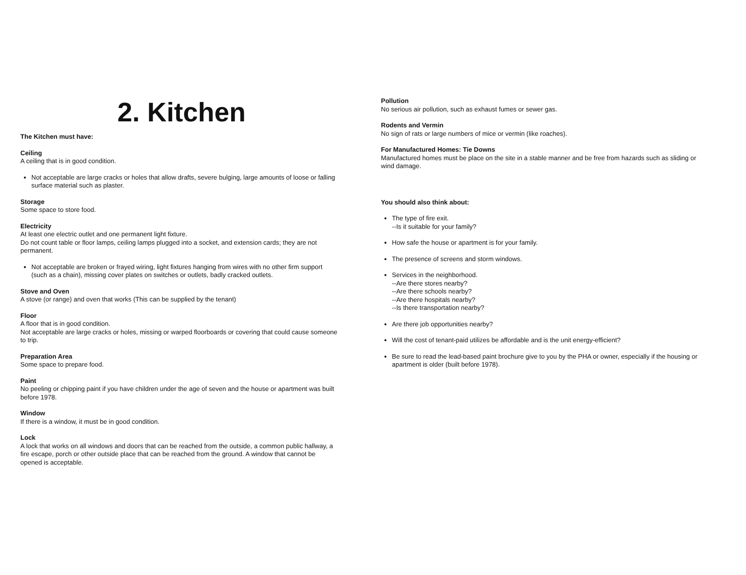2. Kitchen
The Kitchen must have:
Ceiling
A ceiling that is in good condition.
Not acceptable are large cracks or holes that allow drafts, severe bulging, large amounts of loose or falling surface material such as plaster.
Storage
Some space to store food.
Electricity
At least one electric outlet and one permanent light fixture.
Do not count table or floor lamps, ceiling lamps plugged into a socket, and extension cards; they are not permanent.
Not acceptable are broken or frayed wiring, light fixtures hanging from wires with no other firm support (such as a chain), missing cover plates on switches or outlets, badly cracked outlets.
Stove and Oven
A stove (or range) and oven that works (This can be supplied by the tenant)
Floor
A floor that is in good condition.
Not acceptable are large cracks or holes, missing or warped floorboards or covering that could cause someone to trip.
Preparation Area
Some space to prepare food.
Paint
No peeling or chipping paint if you have children under the age of seven and the house or apartment was built before 1978.
Window
If there is a window, it must be in good condition.
Lock
A lock that works on all windows and doors that can be reached from the outside, a common public hallway, a fire escape, porch or other outside place that can be reached from the ground. A window that cannot be opened is acceptable.
Pollution
No serious air pollution, such as exhaust fumes or sewer gas.
Rodents and Vermin
No sign of rats or large numbers of mice or vermin (like roaches).
For Manufactured Homes: Tie Downs
Manufactured homes must be place on the site in a stable manner and be free from hazards such as sliding or wind damage.
You should also think about:
The type of fire exit.
--Is it suitable for your family?
How safe the house or apartment is for your family.
The presence of screens and storm windows.
Services in the neighborhood.
--Are there stores nearby?
--Are there schools nearby?
--Are there hospitals nearby?
--Is there transportation nearby?
Are there job opportunities nearby?
Will the cost of tenant-paid utilizes be affordable and is the unit energy-efficient?
Be sure to read the lead-based paint brochure give to you by the PHA or owner, especially if the housing or apartment is older (built before 1978).